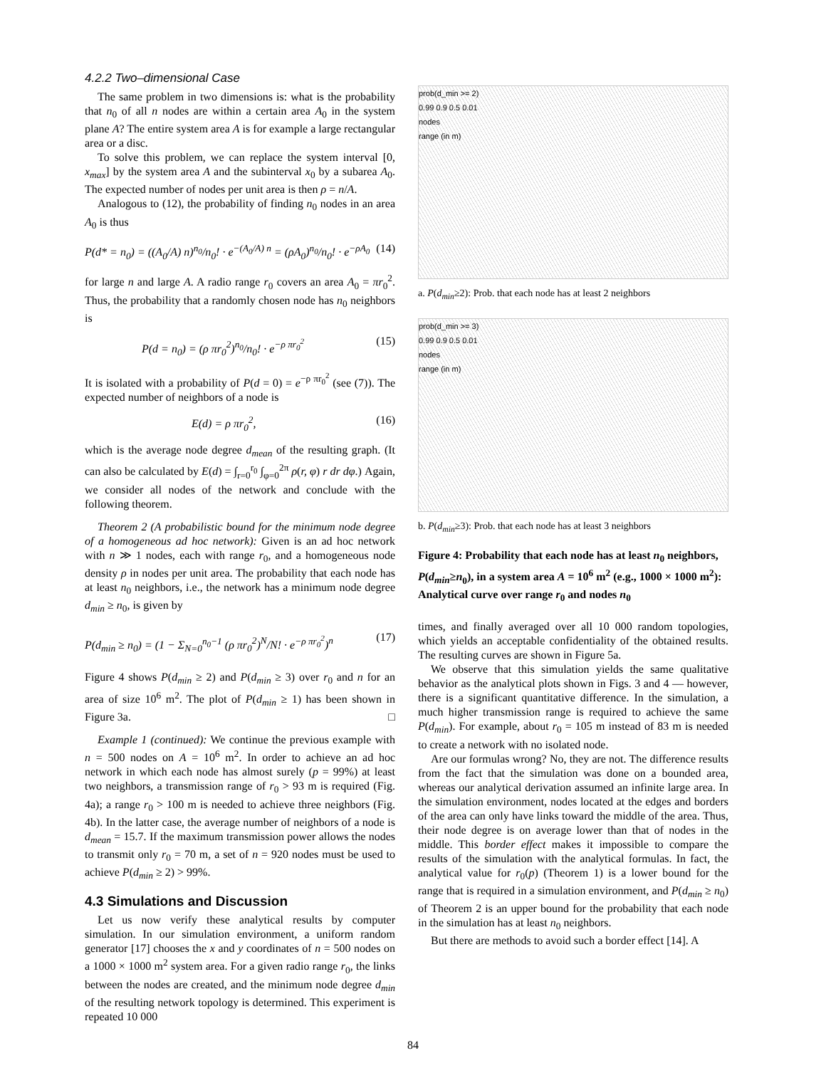4.2.2 Two–dimensional Case
The same problem in two dimensions is: what is the probability that n<sub>0</sub> of all n nodes are within a certain area A<sub>0</sub> in the system plane A? The entire system area A is for example a large rectangular area or a disc.
To solve this problem, we can replace the system interval [0, x<sub>max</sub>] by the system area A and the subinterval x<sub>0</sub> by a subarea A<sub>0</sub>. The expected number of nodes per unit area is then ρ = n/A.
Analogous to (12), the probability of finding n<sub>0</sub> nodes in an area A<sub>0</sub> is thus
P(d* = n<sub>0</sub>) = ((A<sub>0</sub>/A) n)<sup>n<sub>0</sub></sup>/n<sub>0</sub>! · e<sup>−(A<sub>0</sub>/A) n</sup> = (ρA<sub>0</sub>)<sup>n<sub>0</sub></sup>/n<sub>0</sub>! · e<sup>−ρA<sub>0</sub></sup> (14)
for large n and large A. A radio range r<sub>0</sub> covers an area A<sub>0</sub> = πr<sub>0</sub><sup>2</sup>. Thus, the probability that a randomly chosen node has n<sub>0</sub> neighbors is
P(d = n<sub>0</sub>) = (ρ πr<sub>0</sub><sup>2</sup>)<sup>n<sub>0</sub></sup>/n<sub>0</sub>! · e<sup>−ρ πr<sub>0</sub><sup>2</sup></sup> (15)
It is isolated with a probability of P(d = 0) = e<sup>−ρ πr<sub>0</sub><sup>2</sup></sup> (see (7)). The expected number of neighbors of a node is
E(d) = ρ πr<sub>0</sub><sup>2</sup>, (16)
which is the average node degree d<sub>mean</sub> of the resulting graph. (It can also be calculated by E(d) = ∫<sub>r=0</sub><sup>r<sub>0</sub></sup> ∫<sub>φ=0</sub><sup>2π</sup> ρ(r, φ) r dr dφ.) Again, we consider all nodes of the network and conclude with the following theorem.
Theorem 2 (A probabilistic bound for the minimum node degree of a homogeneous ad hoc network): Given is an ad hoc network with n ≫ 1 nodes, each with range r<sub>0</sub>, and a homogeneous node density ρ in nodes per unit area. The probability that each node has at least n<sub>0</sub> neighbors, i.e., the network has a minimum node degree d<sub>min</sub> ≥ n<sub>0</sub>, is given by
P(d<sub>min</sub> ≥ n<sub>0</sub>) = (1 − Σ<sub>N=0</sub><sup>n<sub>0</sub>−1</sup> (ρ πr<sub>0</sub><sup>2</sup>)<sup>N</sup>/N! · e<sup>−ρ πr<sub>0</sub><sup>2</sup></sup>)<sup>n</sup> (17)
Figure 4 shows P(d<sub>min</sub> ≥ 2) and P(d<sub>min</sub> ≥ 3) over r<sub>0</sub> and n for an area of size 10<sup>6</sup> m<sup>2</sup>. The plot of P(d<sub>min</sub> ≥ 1) has been shown in Figure 3a. □
Example 1 (continued): We continue the previous example with n = 500 nodes on A = 10<sup>6</sup> m<sup>2</sup>. In order to achieve an ad hoc network in which each node has almost surely (p = 99%) at least two neighbors, a transmission range of r<sub>0</sub> > 93 m is required (Fig. 4a); a range r<sub>0</sub> > 100 m is needed to achieve three neighbors (Fig. 4b). In the latter case, the average number of neighbors of a node is d<sub>mean</sub> = 15.7. If the maximum transmission power allows the nodes to transmit only r<sub>0</sub> = 70 m, a set of n = 920 nodes must be used to achieve P(d<sub>min</sub> ≥ 2) > 99%.
4.3 Simulations and Discussion
Let us now verify these analytical results by computer simulation. In our simulation environment, a uniform random generator [17] chooses the x and y coordinates of n = 500 nodes on a 1000 × 1000 m<sup>2</sup> system area. For a given radio range r<sub>0</sub>, the links between the nodes are created, and the minimum node degree d<sub>min</sub> of the resulting network topology is determined. This experiment is repeated 10 000
prob(d_min >= 2)
0.99 0.9 0.5 0.01
nodes
range (in m)
a. P(d<sub>min</sub>≥2): Prob. that each node has at least 2 neighbors
prob(d_min >= 3)
0.99 0.9 0.5 0.01
nodes
range (in m)
b. P(d<sub>min</sub>≥3): Prob. that each node has at least 3 neighbors
Figure 4: Probability that each node has at least n<sub>0</sub> neighbors, P(d<sub>min</sub>≥n<sub>0</sub>), in a system area A = 10<sup>6</sup> m<sup>2</sup> (e.g., 1000 × 1000 m<sup>2</sup>): Analytical curve over range r<sub>0</sub> and nodes n<sub>0</sub>
times, and finally averaged over all 10 000 random topologies, which yields an acceptable confidentiality of the obtained results. The resulting curves are shown in Figure 5a.
We observe that this simulation yields the same qualitative behavior as the analytical plots shown in Figs. 3 and 4 — however, there is a significant quantitative difference. In the simulation, a much higher transmission range is required to achieve the same P(d<sub>min</sub>). For example, about r<sub>0</sub> = 105 m instead of 83 m is needed to create a network with no isolated node.
Are our formulas wrong? No, they are not. The difference results from the fact that the simulation was done on a bounded area, whereas our analytical derivation assumed an infinite large area. In the simulation environment, nodes located at the edges and borders of the area can only have links toward the middle of the area. Thus, their node degree is on average lower than that of nodes in the middle. This border effect makes it impossible to compare the results of the simulation with the analytical formulas. In fact, the analytical value for r<sub>0</sub>(p) (Theorem 1) is a lower bound for the range that is required in a simulation environment, and P(d<sub>min</sub> ≥ n<sub>0</sub>) of Theorem 2 is an upper bound for the probability that each node in the simulation has at least n<sub>0</sub> neighbors.
But there are methods to avoid such a border effect [14]. A
84